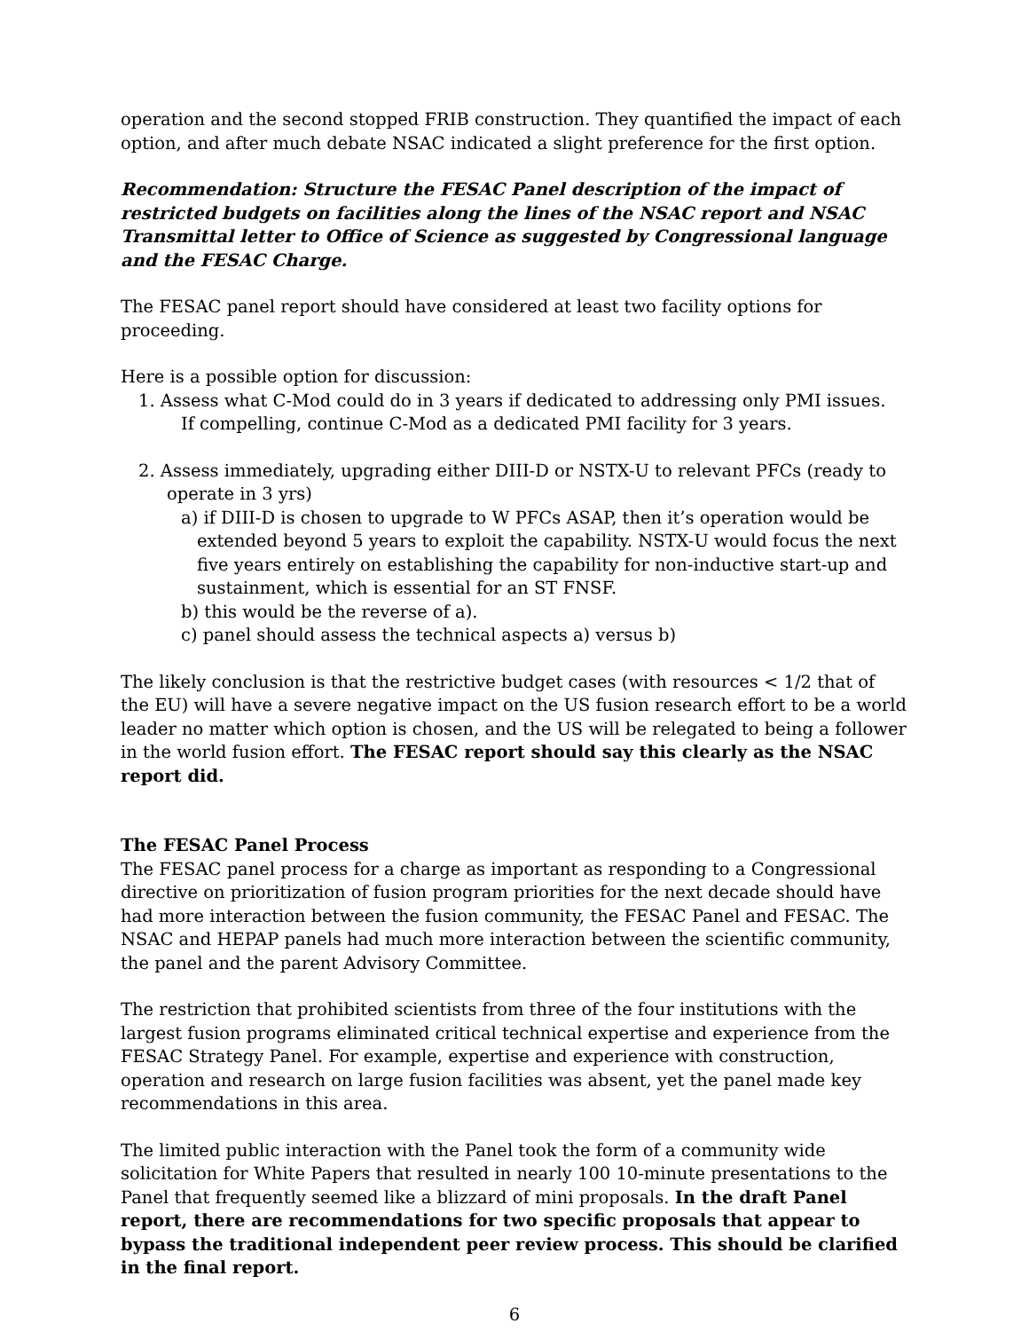operation and the second stopped FRIB construction. They quantified the impact of each option, and after much debate NSAC indicated a slight preference for the first option.
Recommendation: Structure the FESAC Panel description of the impact of restricted budgets on facilities along the lines of the NSAC report and NSAC Transmittal letter to Office of Science as suggested by Congressional language and the FESAC Charge.
The FESAC panel report should have considered at least two facility options for proceeding.
Here is a possible option for discussion:
1. Assess what C-Mod could do in 3 years if dedicated to addressing only PMI issues.
If compelling, continue C-Mod as a dedicated PMI facility for 3 years.
2. Assess immediately, upgrading either DIII-D or NSTX-U to relevant PFCs (ready to operate in 3 yrs)
a) if DIII-D is chosen to upgrade to W PFCs ASAP, then it’s operation would be extended beyond 5 years to exploit the capability. NSTX-U would focus the next five years entirely on establishing the capability for non-inductive start-up and sustainment, which is essential for an ST FNSF.
b) this would be the reverse of a).
c) panel should assess the technical aspects a) versus b)
The likely conclusion is that the restrictive budget cases (with resources < 1/2 that of the EU) will have a severe negative impact on the US fusion research effort to be a world leader no matter which option is chosen, and the US will be relegated to being a follower in the world fusion effort. The FESAC report should say this clearly as the NSAC report did.
The FESAC Panel Process
The FESAC panel process for a charge as important as responding to a Congressional directive on prioritization of fusion program priorities for the next decade should have had more interaction between the fusion community, the FESAC Panel and FESAC. The NSAC and HEPAP panels had much more interaction between the scientific community, the panel and the parent Advisory Committee.
The restriction that prohibited scientists from three of the four institutions with the largest fusion programs eliminated critical technical expertise and experience from the FESAC Strategy Panel. For example, expertise and experience with construction, operation and research on large fusion facilities was absent, yet the panel made key recommendations in this area.
The limited public interaction with the Panel took the form of a community wide solicitation for White Papers that resulted in nearly 100 10-minute presentations to the Panel that frequently seemed like a blizzard of mini proposals. In the draft Panel report, there are recommendations for two specific proposals that appear to bypass the traditional independent peer review process. This should be clarified in the final report.
6